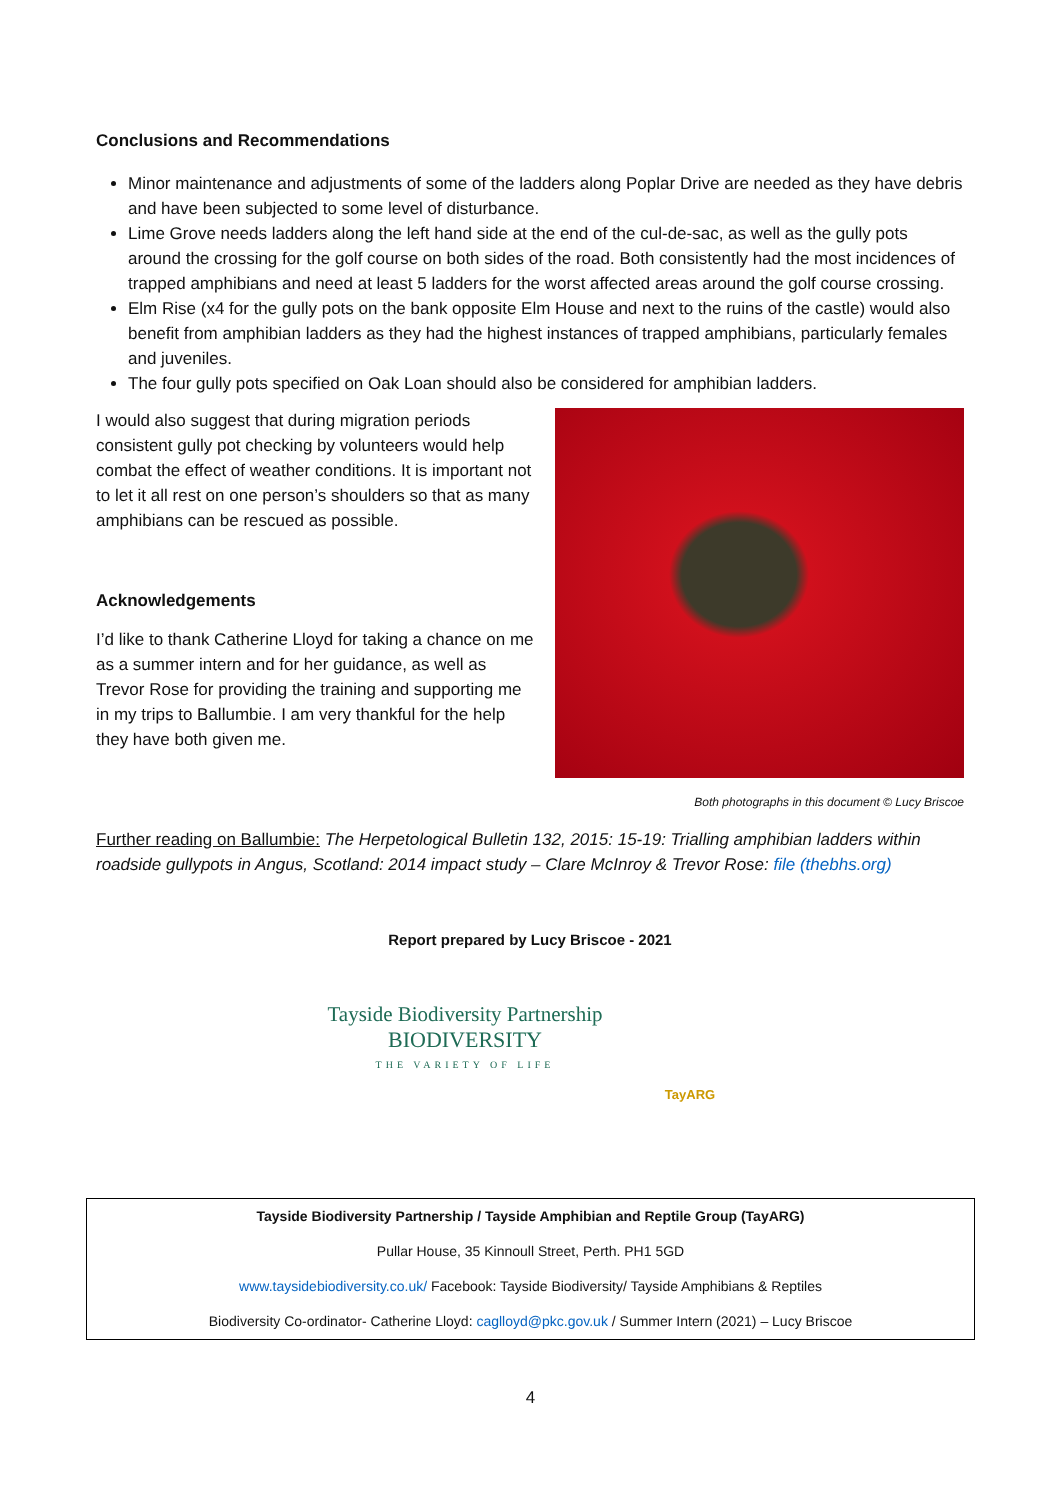Conclusions and Recommendations
Minor maintenance and adjustments of some of the ladders along Poplar Drive are needed as they have debris and have been subjected to some level of disturbance.
Lime Grove needs ladders along the left hand side at the end of the cul-de-sac, as well as the gully pots around the crossing for the golf course on both sides of the road. Both consistently had the most incidences of trapped amphibians and need at least 5 ladders for the worst affected areas around the golf course crossing.
Elm Rise (x4 for the gully pots on the bank opposite Elm House and next to the ruins of the castle) would also benefit from amphibian ladders as they had the highest instances of trapped amphibians, particularly females and juveniles.
The four gully pots specified on Oak Loan should also be considered for amphibian ladders.
I would also suggest that during migration periods consistent gully pot checking by volunteers would help combat the effect of weather conditions. It is important not to let it all rest on one person’s shoulders so that as many amphibians can be rescued as possible.
Acknowledgements
I’d like to thank Catherine Lloyd for taking a chance on me as a summer intern and for her guidance, as well as Trevor Rose for providing the training and supporting me in my trips to Ballumbie. I am very thankful for the help they have both given me.
Both photographs in this document © Lucy Briscoe
Further reading on Ballumbie: The Herpetological Bulletin 132, 2015: 15-19: Trialling amphibian ladders within roadside gullypots in Angus, Scotland: 2014 impact study – Clare McInroy & Trevor Rose: file (thebhs.org)
Report prepared by Lucy Briscoe - 2021
Tayside Biodiversity Partnership
BIODIVERSITY
THE VARIETY OF LIFE
TayARG
Tayside Biodiversity Partnership / Tayside Amphibian and Reptile Group (TayARG)
Pullar House, 35 Kinnoull Street, Perth. PH1 5GD
www.taysidebiodiversity.co.uk/ Facebook: Tayside Biodiversity/ Tayside Amphibians & Reptiles
Biodiversity Co-ordinator- Catherine Lloyd: caglloyd@pkc.gov.uk / Summer Intern (2021) – Lucy Briscoe
4